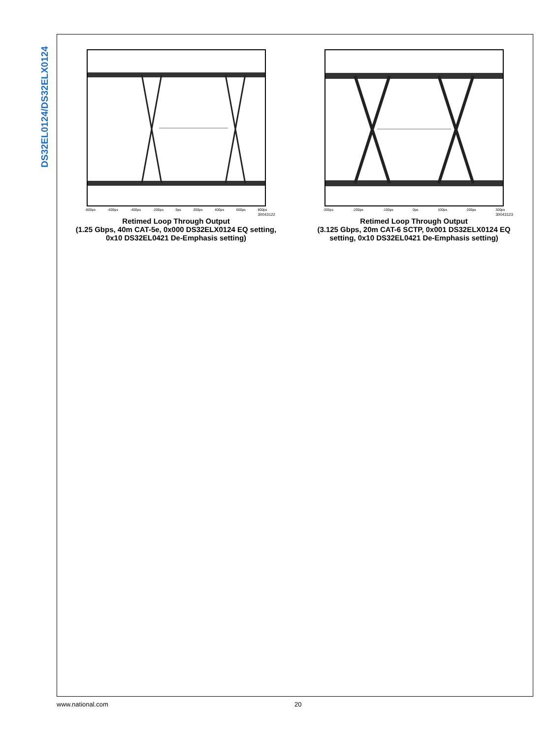DS32EL0124/DS32ELX0124
-800ps -600ps -400ps -200ps 0ps 200ps 400ps 600ps 800ps
30043122
Retimed Loop Through Output
(1.25 Gbps, 40m CAT-5e, 0x000 DS32ELX0124 EQ setting,
0x10 DS32EL0421 De-Emphasis setting)
-300ps -200ps -100ps 0ps 100ps 200ps 300ps
30043123
Retimed Loop Through Output
(3.125 Gbps, 20m CAT-6 SCTP, 0x001 DS32ELX0124 EQ
setting, 0x10 DS32EL0421 De-Emphasis setting)
www.national.com 20